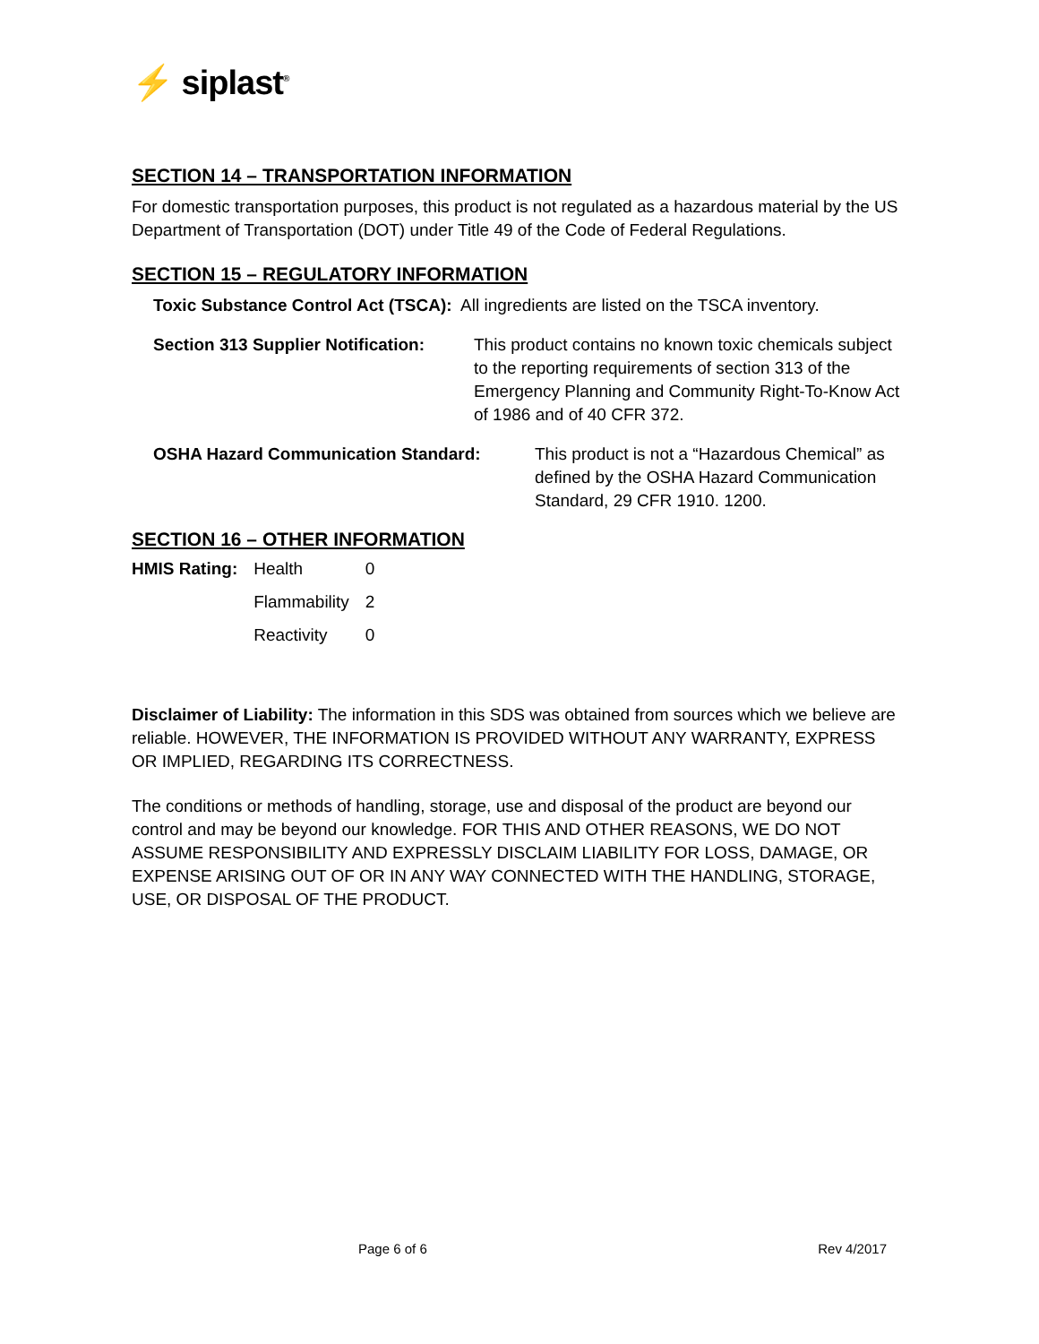⚡ siplast<sup>®</sup>
SECTION 14 – TRANSPORTATION INFORMATION
For domestic transportation purposes, this product is not regulated as a hazardous material by the US Department of Transportation (DOT) under Title 49 of the Code of Federal Regulations.
SECTION 15 – REGULATORY INFORMATION
Toxic Substance Control Act (TSCA): All ingredients are listed on the TSCA inventory.
Section 313 Supplier Notification: This product contains no known toxic chemicals subject to the reporting requirements of section 313 of the Emergency Planning and Community Right-To-Know Act of 1986 and of 40 CFR 372.
OSHA Hazard Communication Standard: This product is not a “Hazardous Chemical” as defined by the OSHA Hazard Communication Standard, 29 CFR 1910. 1200.
SECTION 16 – OTHER INFORMATION
| HMIS Rating: | Health | 0 |
| | Flammability | 2 |
| | Reactivity | 0 |
Disclaimer of Liability: The information in this SDS was obtained from sources which we believe are reliable. HOWEVER, THE INFORMATION IS PROVIDED WITHOUT ANY WARRANTY, EXPRESS OR IMPLIED, REGARDING ITS CORRECTNESS.
The conditions or methods of handling, storage, use and disposal of the product are beyond our control and may be beyond our knowledge. FOR THIS AND OTHER REASONS, WE DO NOT ASSUME RESPONSIBILITY AND EXPRESSLY DISCLAIM LIABILITY FOR LOSS, DAMAGE, OR EXPENSE ARISING OUT OF OR IN ANY WAY CONNECTED WITH THE HANDLING, STORAGE, USE, OR DISPOSAL OF THE PRODUCT.
Page 6 of 6 Rev 4/2017